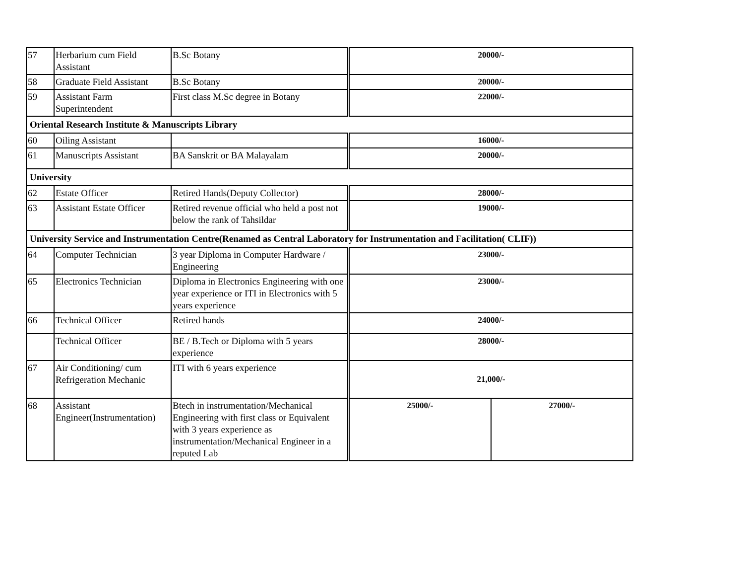| 57 | Herbarium cum Field Assistant | B.Sc Botany | 20000/- | |
| 58 | Graduate Field Assistant | B.Sc Botany | 20000/- | |
| 59 | Assistant Farm Superintendent | First class M.Sc degree in Botany | 22000/- | |
| Oriental Research Institute & Manuscripts Library | | | | |
| 60 | Oiling Assistant | | 16000/- | |
| 61 | Manuscripts Assistant | BA Sanskrit or BA Malayalam | 20000/- | |
| University | | | | |
| 62 | Estate Officer | Retired Hands(Deputy Collector) | 28000/- | |
| 63 | Assistant Estate Officer | Retired revenue official who held a post not below the rank of Tahsildar | 19000/- | |
| University Service and Instrumentation Centre(Renamed as Central Laboratory for Instrumentation and Facilitation( CLIF)) | | | | |
| 64 | Computer Technician | 3 year Diploma in Computer Hardware / Engineering | 23000/- | |
| 65 | Electronics Technician | Diploma in Electronics Engineering with one year experience or ITI in Electronics with 5 years experience | 23000/- | |
| 66 | Technical Officer | Retired hands | 24000/- | |
| | Technical Officer | BE / B.Tech or Diploma with 5 years experience | 28000/- | |
| 67 | Air Conditioning/ cum Refrigeration Mechanic | ITI with 6 years experience | 21,000/- | |
| 68 | Assistant Engineer(Instrumentation) | Btech in instrumentation/Mechanical Engineering with first class or Equivalent with 3 years experience as instrumentation/Mechanical Engineer in a reputed Lab | 25000/- | 27000/- |